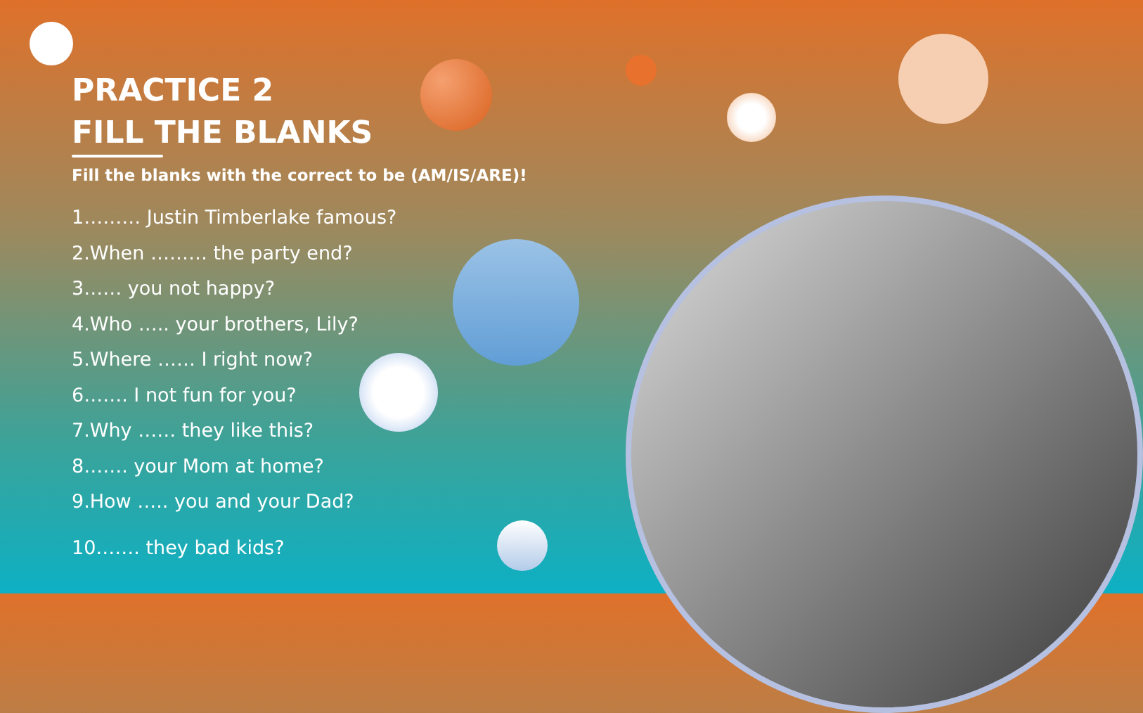PRACTICE 2
FILL THE BLANKS
Fill the blanks with the correct to be (AM/IS/ARE)!
1……… Justin Timberlake famous?
2.When ……… the party end?
3…… you not happy?
4.Who ….. your brothers, Lily?
5.Where …… I right now?
6……. I not fun for you?
7.Why …… they like this?
8……. your Mom at home?
9.How ….. you and your Dad?
10……. they bad kids?